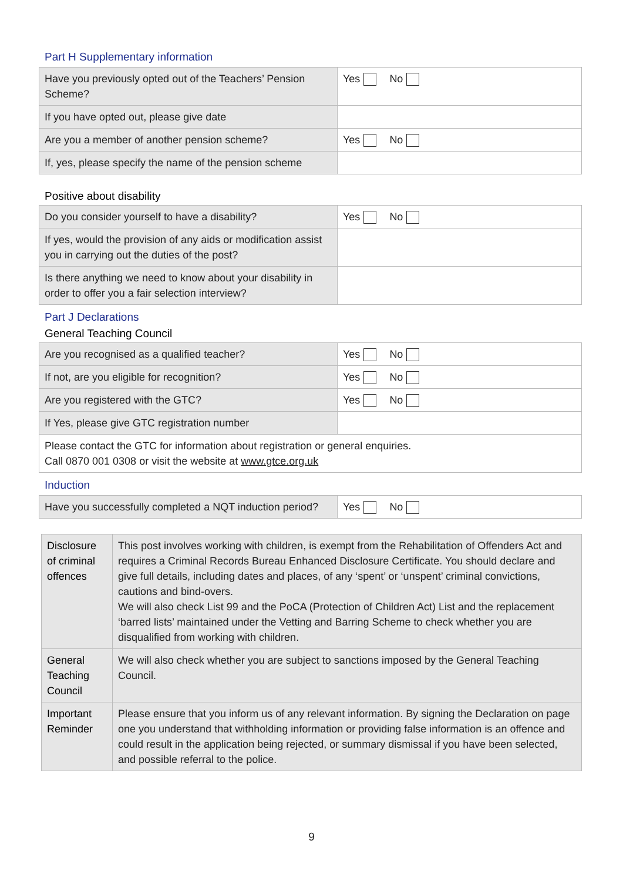Part H Supplementary information
| Have you previously opted out of the Teachers’ Pension Scheme? | Yes No |
| If you have opted out, please give date | |
| Are you a member of another pension scheme? | Yes No |
| If, yes, please specify the name of the pension scheme | |
Positive about disability
| Do you consider yourself to have a disability? | Yes No |
| If yes, would the provision of any aids or modification assist you in carrying out the duties of the post? | |
| Is there anything we need to know about your disability in order to offer you a fair selection interview? | |
Part J Declarations
General Teaching Council
| Are you recognised as a qualified teacher? | Yes No |
| If not, are you eligible for recognition? | Yes No |
| Are you registered with the GTC? | Yes No |
| If Yes, please give GTC registration number | |
| Please contact the GTC for information about registration or general enquiries. Call 0870 001 0308 or visit the website at www.gtce.org.uk | |
Induction
| Have you successfully completed a NQT induction period? | Yes No |
| Disclosure of criminal offences | This post involves working with children, is exempt from the Rehabilitation of Offenders Act and requires a Criminal Records Bureau Enhanced Disclosure Certificate. You should declare and give full details, including dates and places, of any ‘spent’ or ‘unspent’ criminal convictions, cautions and bind-overs. We will also check List 99 and the PoCA (Protection of Children Act) List and the replacement ‘barred lists’ maintained under the Vetting and Barring Scheme to check whether you are disqualified from working with children. |
| General Teaching Council | We will also check whether you are subject to sanctions imposed by the General Teaching Council. |
| Important Reminder | Please ensure that you inform us of any relevant information. By signing the Declaration on page one you understand that withholding information or providing false information is an offence and could result in the application being rejected, or summary dismissal if you have been selected, and possible referral to the police. |
9